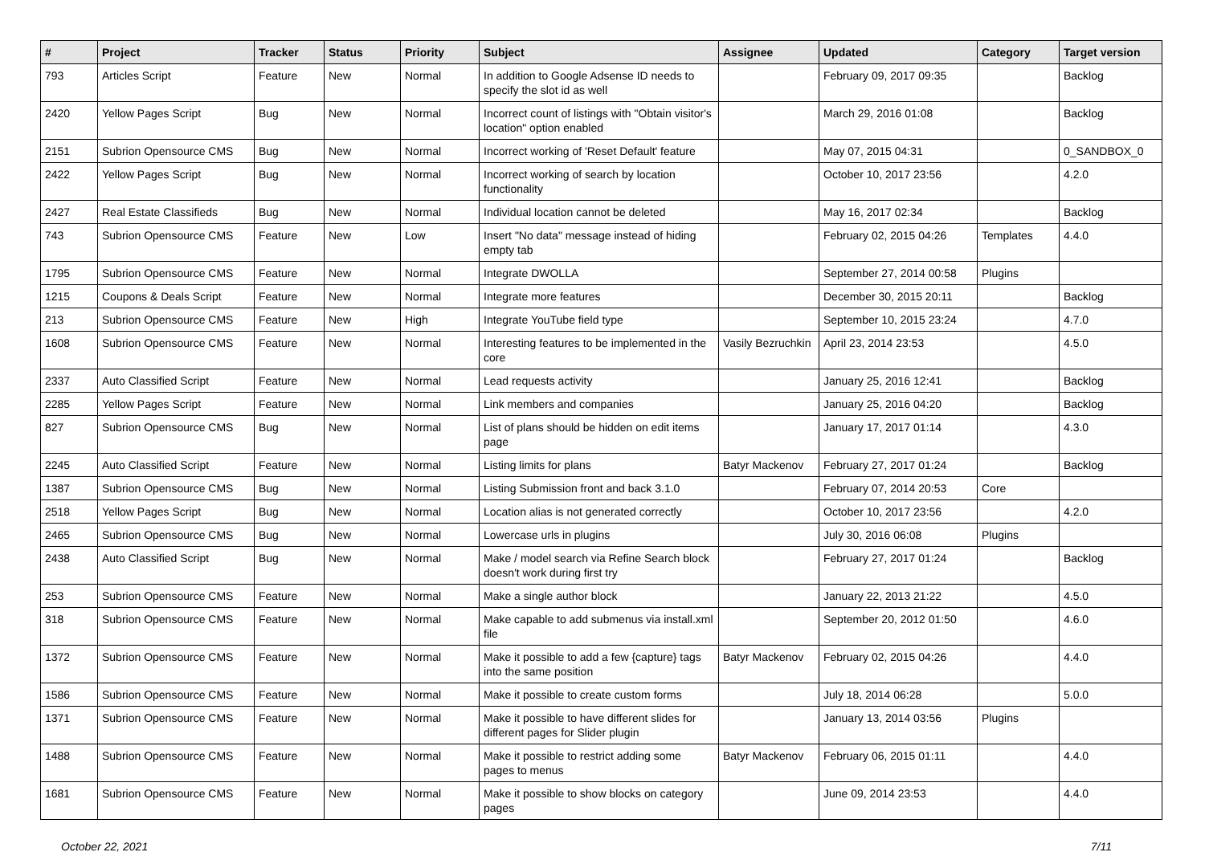| # | Project | Tracker | Status | Priority | Subject | Assignee | Updated | Category | Target version |
| --- | --- | --- | --- | --- | --- | --- | --- | --- | --- |
| 793 | Articles Script | Feature | New | Normal | In addition to Google Adsense ID needs to specify the slot id as well | | February 09, 2017 09:35 | | Backlog |
| 2420 | Yellow Pages Script | Bug | New | Normal | Incorrect count of listings with "Obtain visitor's location" option enabled | | March 29, 2016 01:08 | | Backlog |
| 2151 | Subrion Opensource CMS | Bug | New | Normal | Incorrect working of 'Reset Default' feature | | May 07, 2015 04:31 | | 0_SANDBOX_0 |
| 2422 | Yellow Pages Script | Bug | New | Normal | Incorrect working of search by location functionality | | October 10, 2017 23:56 | | 4.2.0 |
| 2427 | Real Estate Classifieds | Bug | New | Normal | Individual location cannot be deleted | | May 16, 2017 02:34 | | Backlog |
| 743 | Subrion Opensource CMS | Feature | New | Low | Insert "No data" message instead of hiding empty tab | | February 02, 2015 04:26 | Templates | 4.4.0 |
| 1795 | Subrion Opensource CMS | Feature | New | Normal | Integrate DWOLLA | | September 27, 2014 00:58 | Plugins | |
| 1215 | Coupons & Deals Script | Feature | New | Normal | Integrate more features | | December 30, 2015 20:11 | | Backlog |
| 213 | Subrion Opensource CMS | Feature | New | High | Integrate YouTube field type | | September 10, 2015 23:24 | | 4.7.0 |
| 1608 | Subrion Opensource CMS | Feature | New | Normal | Interesting features to be implemented in the core | Vasily Bezruchkin | April 23, 2014 23:53 | | 4.5.0 |
| 2337 | Auto Classified Script | Feature | New | Normal | Lead requests activity | | January 25, 2016 12:41 | | Backlog |
| 2285 | Yellow Pages Script | Feature | New | Normal | Link members and companies | | January 25, 2016 04:20 | | Backlog |
| 827 | Subrion Opensource CMS | Bug | New | Normal | List of plans should be hidden on edit items page | | January 17, 2017 01:14 | | 4.3.0 |
| 2245 | Auto Classified Script | Feature | New | Normal | Listing limits for plans | Batyr Mackenov | February 27, 2017 01:24 | | Backlog |
| 1387 | Subrion Opensource CMS | Bug | New | Normal | Listing Submission front and back 3.1.0 | | February 07, 2014 20:53 | Core | |
| 2518 | Yellow Pages Script | Bug | New | Normal | Location alias is not generated correctly | | October 10, 2017 23:56 | | 4.2.0 |
| 2465 | Subrion Opensource CMS | Bug | New | Normal | Lowercase urls in plugins | | July 30, 2016 06:08 | Plugins | |
| 2438 | Auto Classified Script | Bug | New | Normal | Make / model search via Refine Search block doesn't work during first try | | February 27, 2017 01:24 | | Backlog |
| 253 | Subrion Opensource CMS | Feature | New | Normal | Make a single author block | | January 22, 2013 21:22 | | 4.5.0 |
| 318 | Subrion Opensource CMS | Feature | New | Normal | Make capable to add submenus via install.xml file | | September 20, 2012 01:50 | | 4.6.0 |
| 1372 | Subrion Opensource CMS | Feature | New | Normal | Make it possible to add a few {capture} tags into the same position | Batyr Mackenov | February 02, 2015 04:26 | | 4.4.0 |
| 1586 | Subrion Opensource CMS | Feature | New | Normal | Make it possible to create custom forms | | July 18, 2014 06:28 | | 5.0.0 |
| 1371 | Subrion Opensource CMS | Feature | New | Normal | Make it possible to have different slides for different pages for Slider plugin | | January 13, 2014 03:56 | Plugins | |
| 1488 | Subrion Opensource CMS | Feature | New | Normal | Make it possible to restrict adding some pages to menus | Batyr Mackenov | February 06, 2015 01:11 | | 4.4.0 |
| 1681 | Subrion Opensource CMS | Feature | New | Normal | Make it possible to show blocks on category pages | | June 09, 2014 23:53 | | 4.4.0 |
October 22, 2021 7/11